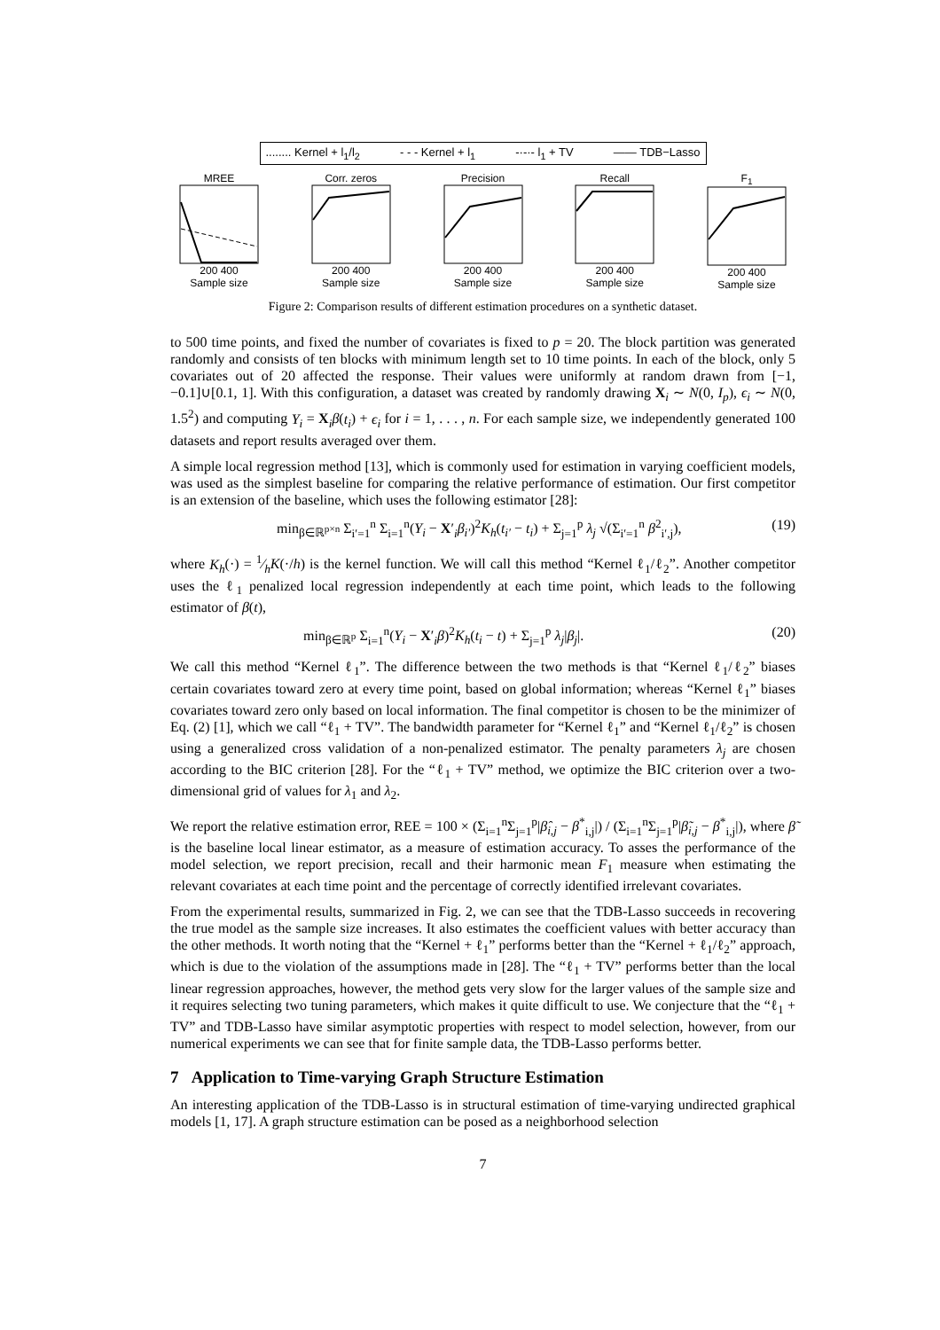........ Kernel + l<sub>1</sub>/l<sub>2</sub> - - - Kernel + l<sub>1</sub> -·-·- l<sub>1</sub> + TV —— TDB−Lasso
MREE200 400
Sample size
Corr. zeros200 400
Sample size
Precision200 400
Sample size
Recall200 400
Sample size
F<sub>1</sub>200 400
Sample size
Figure 2: Comparison results of different estimation procedures on a synthetic dataset.
to 500 time points, and fixed the number of covariates is fixed to p = 20. The block partition was generated randomly and consists of ten blocks with minimum length set to 10 time points. In each of the block, only 5 covariates out of 20 affected the response. Their values were uniformly at random drawn from [−1, −0.1]∪[0.1, 1]. With this configuration, a dataset was created by randomly drawing X<sub>i</sub> ∼ N(0, I<sub>p</sub>), ϵ<sub>i</sub> ∼ N(0, 1.5<sup>2</sup>) and computing Y<sub>i</sub> = X<sub>i</sub>β(t<sub>i</sub>) + ϵ<sub>i</sub> for i = 1, . . . , n. For each sample size, we independently generated 100 datasets and report results averaged over them.
A simple local regression method [13], which is commonly used for estimation in varying coefficient models, was used as the simplest baseline for comparing the relative performance of estimation. Our first competitor is an extension of the baseline, which uses the following estimator [28]:
min<sub>β∈ℝ<sup>p×n</sup></sub> Σ<sub>i′=1</sub><sup>n</sup> Σ<sub>i=1</sub><sup>n</sup>(Y<sub>i</sub> − X′<sub>i</sub>β<sub>i′</sub>)<sup>2</sup>K<sub>h</sub>(t<sub>i′</sub> − t<sub>i</sub>) + Σ<sub>j=1</sub><sup>p</sup> λ<sub>j</sub> √(Σ<sub>i′=1</sub><sup>n</sup> β<sup>2</sup><sub>i′,j</sub>), (19)
where K<sub>h</sub>(·) = 1⁄hK(·/h) is the kernel function. We will call this method “Kernel ℓ<sub>1</sub>/ℓ<sub>2</sub>”. Another competitor uses the ℓ<sub>1</sub> penalized local regression independently at each time point, which leads to the following estimator of β(t),
min<sub>β∈ℝ<sup>p</sup></sub> Σ<sub>i=1</sub><sup>n</sup>(Y<sub>i</sub> − X′<sub>i</sub>β)<sup>2</sup>K<sub>h</sub>(t<sub>i</sub> − t) + Σ<sub>j=1</sub><sup>p</sup> λ<sub>j</sub>|β<sub>j</sub>|. (20)
We call this method “Kernel ℓ<sub>1</sub>”. The difference between the two methods is that “Kernel ℓ<sub>1</sub>/ℓ<sub>2</sub>” biases certain covariates toward zero at every time point, based on global information; whereas “Kernel ℓ<sub>1</sub>” biases covariates toward zero only based on local information. The final competitor is chosen to be the minimizer of Eq. (2) [1], which we call “ℓ<sub>1</sub> + TV”. The bandwidth parameter for “Kernel ℓ<sub>1</sub>” and “Kernel ℓ<sub>1</sub>/ℓ<sub>2</sub>” is chosen using a generalized cross validation of a non-penalized estimator. The penalty parameters λ<sub>j</sub> are chosen according to the BIC criterion [28]. For the “ℓ<sub>1</sub> + TV” method, we optimize the BIC criterion over a two-dimensional grid of values for λ<sub>1</sub> and λ<sub>2</sub>.
We report the relative estimation error, REE = 100 × (Σ<sub>i=1</sub><sup>n</sup>Σ<sub>j=1</sub><sup>p</sup>|β̂<sub>i,j</sub> − β<sup>*</sup><sub>i,j</sub>|) / (Σ<sub>i=1</sub><sup>n</sup>Σ<sub>j=1</sub><sup>p</sup>|β̃<sub>i,j</sub> − β<sup>*</sup><sub>i,j</sub>|), where β̃ is the baseline local linear estimator, as a measure of estimation accuracy. To asses the performance of the model selection, we report precision, recall and their harmonic mean F<sub>1</sub> measure when estimating the relevant covariates at each time point and the percentage of correctly identified irrelevant covariates.
From the experimental results, summarized in Fig. 2, we can see that the TDB-Lasso succeeds in recovering the true model as the sample size increases. It also estimates the coefficient values with better accuracy than the other methods. It worth noting that the “Kernel + ℓ<sub>1</sub>” performs better than the “Kernel + ℓ<sub>1</sub>/ℓ<sub>2</sub>” approach, which is due to the violation of the assumptions made in [28]. The “ℓ<sub>1</sub> + TV” performs better than the local linear regression approaches, however, the method gets very slow for the larger values of the sample size and it requires selecting two tuning parameters, which makes it quite difficult to use. We conjecture that the “ℓ<sub>1</sub> + TV” and TDB-Lasso have similar asymptotic properties with respect to model selection, however, from our numerical experiments we can see that for finite sample data, the TDB-Lasso performs better.
7 Application to Time-varying Graph Structure Estimation
An interesting application of the TDB-Lasso is in structural estimation of time-varying undirected graphical models [1, 17]. A graph structure estimation can be posed as a neighborhood selection
7